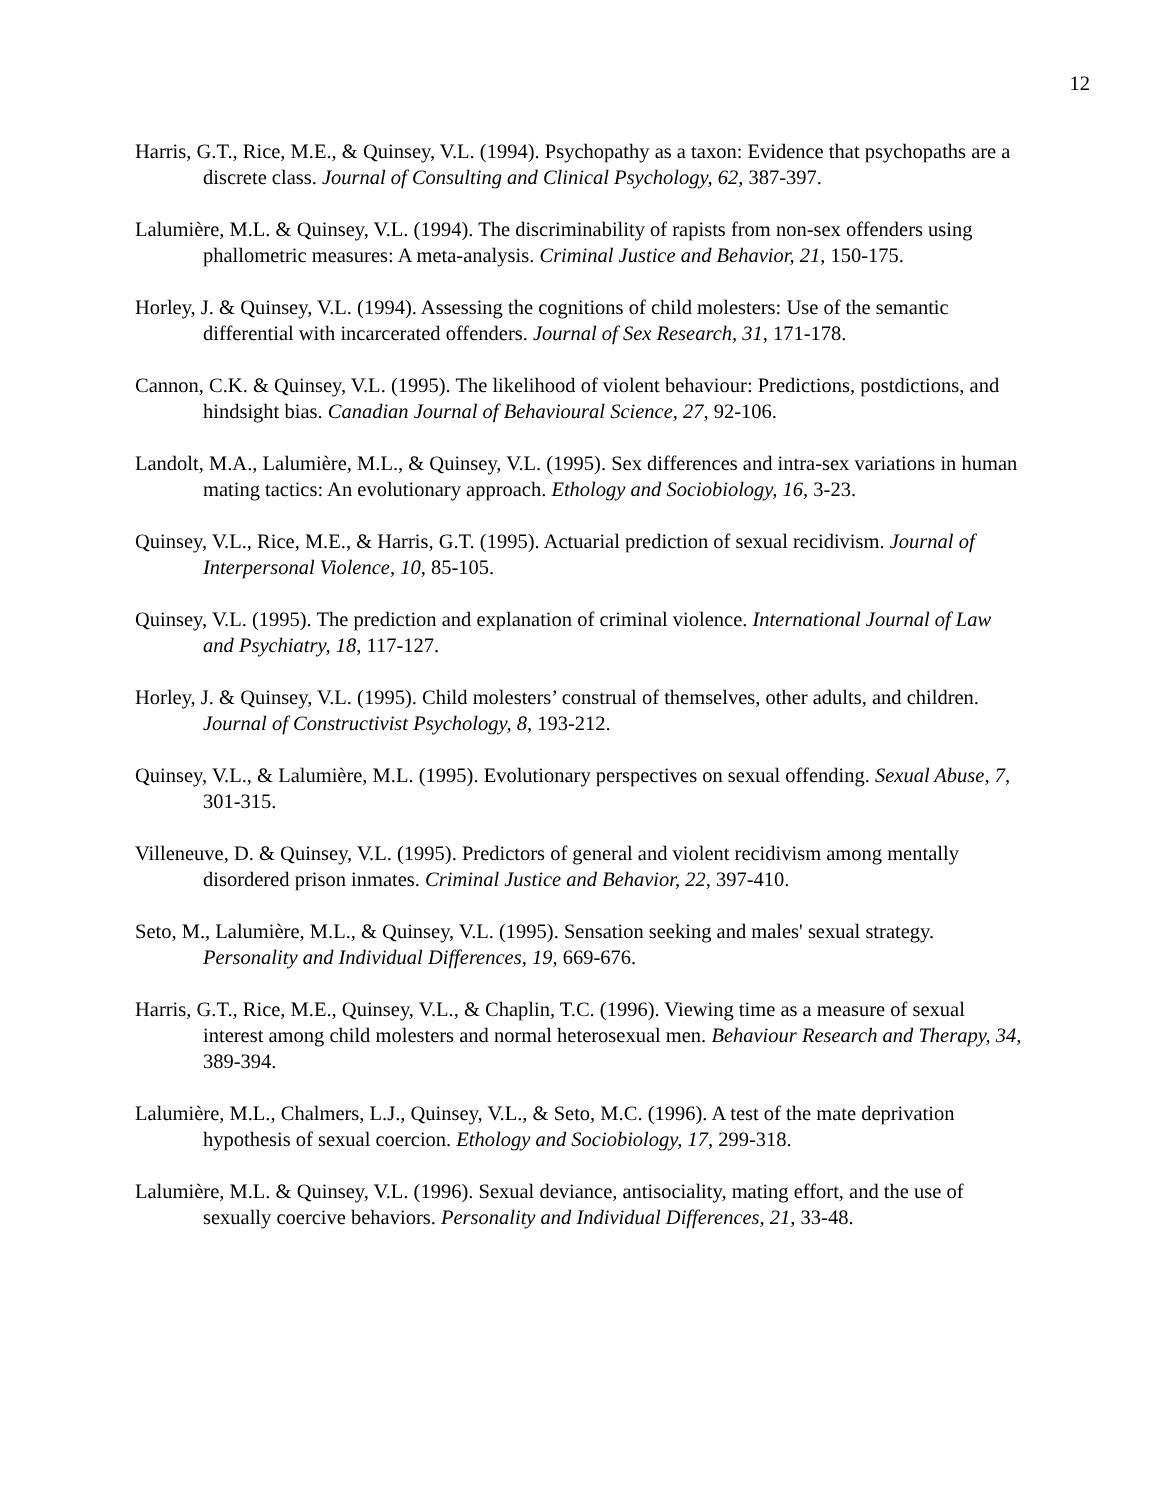12
Harris, G.T., Rice, M.E., & Quinsey, V.L. (1994). Psychopathy as a taxon: Evidence that psychopaths are a discrete class. Journal of Consulting and Clinical Psychology, 62, 387-397.
Lalumière, M.L. & Quinsey, V.L. (1994). The discriminability of rapists from non-sex offenders using phallometric measures: A meta-analysis. Criminal Justice and Behavior, 21, 150-175.
Horley, J. & Quinsey, V.L. (1994). Assessing the cognitions of child molesters: Use of the semantic differential with incarcerated offenders. Journal of Sex Research, 31, 171-178.
Cannon, C.K. & Quinsey, V.L. (1995). The likelihood of violent behaviour: Predictions, postdictions, and hindsight bias. Canadian Journal of Behavioural Science, 27, 92-106.
Landolt, M.A., Lalumière, M.L., & Quinsey, V.L. (1995). Sex differences and intra-sex variations in human mating tactics: An evolutionary approach. Ethology and Sociobiology, 16, 3-23.
Quinsey, V.L., Rice, M.E., & Harris, G.T. (1995). Actuarial prediction of sexual recidivism. Journal of Interpersonal Violence, 10, 85-105.
Quinsey, V.L. (1995). The prediction and explanation of criminal violence. International Journal of Law and Psychiatry, 18, 117-127.
Horley, J. & Quinsey, V.L. (1995). Child molesters’ construal of themselves, other adults, and children. Journal of Constructivist Psychology, 8, 193-212.
Quinsey, V.L., & Lalumière, M.L. (1995). Evolutionary perspectives on sexual offending. Sexual Abuse, 7, 301-315.
Villeneuve, D. & Quinsey, V.L. (1995). Predictors of general and violent recidivism among mentally disordered prison inmates. Criminal Justice and Behavior, 22, 397-410.
Seto, M., Lalumière, M.L., & Quinsey, V.L. (1995). Sensation seeking and males' sexual strategy. Personality and Individual Differences, 19, 669-676.
Harris, G.T., Rice, M.E., Quinsey, V.L., & Chaplin, T.C. (1996). Viewing time as a measure of sexual interest among child molesters and normal heterosexual men. Behaviour Research and Therapy, 34, 389-394.
Lalumière, M.L., Chalmers, L.J., Quinsey, V.L., & Seto, M.C. (1996). A test of the mate deprivation hypothesis of sexual coercion. Ethology and Sociobiology, 17, 299-318.
Lalumière, M.L. & Quinsey, V.L. (1996). Sexual deviance, antisociality, mating effort, and the use of sexually coercive behaviors. Personality and Individual Differences, 21, 33-48.